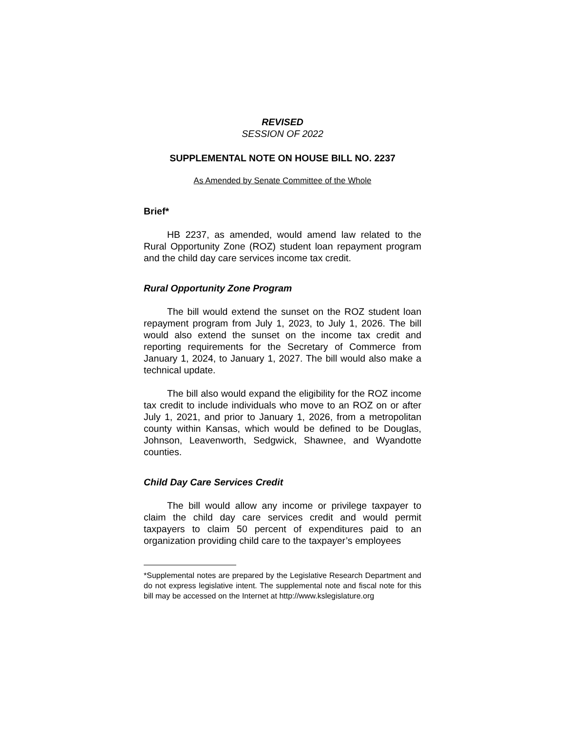REVISED
SESSION OF 2022
SUPPLEMENTAL NOTE ON HOUSE BILL NO. 2237
As Amended by Senate Committee of the Whole
Brief*
HB 2237, as amended, would amend law related to the Rural Opportunity Zone (ROZ) student loan repayment program and the child day care services income tax credit.
Rural Opportunity Zone Program
The bill would extend the sunset on the ROZ student loan repayment program from July 1, 2023, to July 1, 2026. The bill would also extend the sunset on the income tax credit and reporting requirements for the Secretary of Commerce from January 1, 2024, to January 1, 2027. The bill would also make a technical update.
The bill also would expand the eligibility for the ROZ income tax credit to include individuals who move to an ROZ on or after July 1, 2021, and prior to January 1, 2026, from a metropolitan county within Kansas, which would be defined to be Douglas, Johnson, Leavenworth, Sedgwick, Shawnee, and Wyandotte counties.
Child Day Care Services Credit
The bill would allow any income or privilege taxpayer to claim the child day care services credit and would permit taxpayers to claim 50 percent of expenditures paid to an organization providing child care to the taxpayer’s employees
*Supplemental notes are prepared by the Legislative Research Department and do not express legislative intent. The supplemental note and fiscal note for this bill may be accessed on the Internet at http://www.kslegislature.org